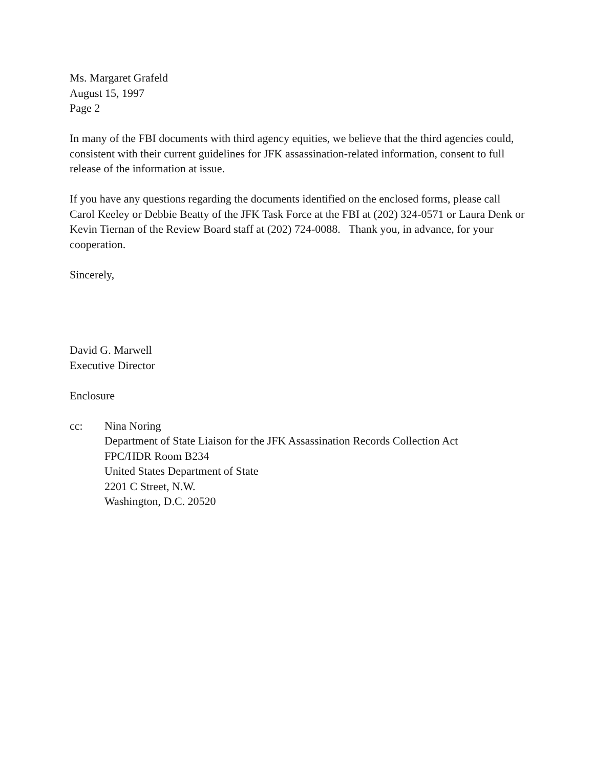Ms. Margaret Grafeld
August 15, 1997
Page 2
In many of the FBI documents with third agency equities, we believe that the third agencies could, consistent with their current guidelines for JFK assassination-related information, consent to full release of the information at issue.
If you have any questions regarding the documents identified on the enclosed forms, please call Carol Keeley or Debbie Beatty of the JFK Task Force at the FBI at (202) 324-0571 or Laura Denk or Kevin Tiernan of the Review Board staff at (202) 724-0088. Thank you, in advance, for your cooperation.
Sincerely,
David G. Marwell
Executive Director
Enclosure
cc: Nina Noring
Department of State Liaison for the JFK Assassination Records Collection Act
FPC/HDR Room B234
United States Department of State
2201 C Street, N.W.
Washington, D.C. 20520